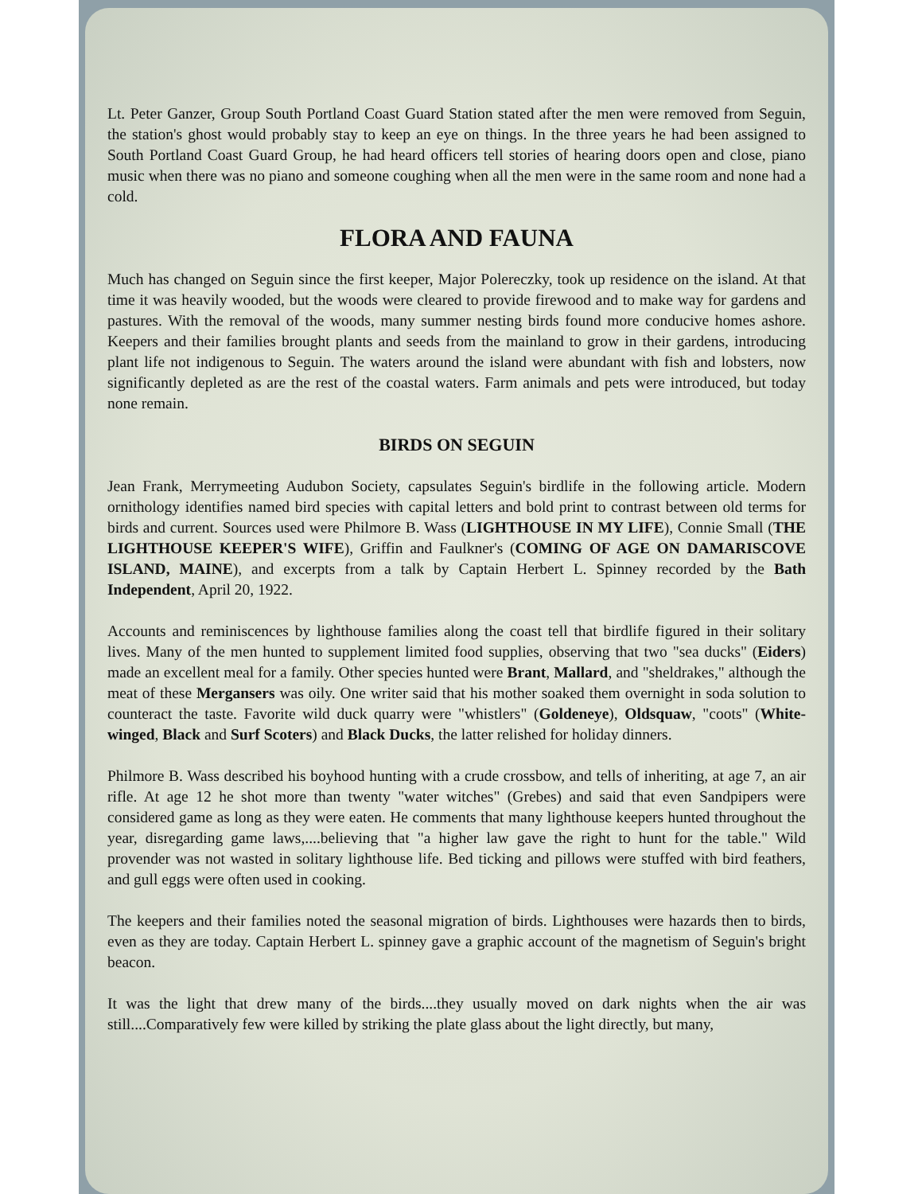Lt. Peter Ganzer, Group South Portland Coast Guard Station stated after the men were removed from Seguin, the station's ghost would probably stay to keep an eye on things. In the three years he had been assigned to South Portland Coast Guard Group, he had heard officers tell stories of hearing doors open and close, piano music when there was no piano and someone coughing when all the men were in the same room and none had a cold.
FLORA AND FAUNA
Much has changed on Seguin since the first keeper, Major Polereczky, took up residence on the island. At that time it was heavily wooded, but the woods were cleared to provide firewood and to make way for gardens and pastures. With the removal of the woods, many summer nesting birds found more conducive homes ashore. Keepers and their families brought plants and seeds from the mainland to grow in their gardens, introducing plant life not indigenous to Seguin. The waters around the island were abundant with fish and lobsters, now significantly depleted as are the rest of the coastal waters. Farm animals and pets were introduced, but today none remain.
BIRDS ON SEGUIN
Jean Frank, Merrymeeting Audubon Society, capsulates Seguin's birdlife in the following article. Modern ornithology identifies named bird species with capital letters and bold print to contrast between old terms for birds and current. Sources used were Philmore B. Wass (LIGHTHOUSE IN MY LIFE), Connie Small (THE LIGHTHOUSE KEEPER'S WIFE), Griffin and Faulkner's (COMING OF AGE ON DAMARISCOVE ISLAND, MAINE), and excerpts from a talk by Captain Herbert L. Spinney recorded by the Bath Independent, April 20, 1922.
Accounts and reminiscences by lighthouse families along the coast tell that birdlife figured in their solitary lives. Many of the men hunted to supplement limited food supplies, observing that two "sea ducks" (Eiders) made an excellent meal for a family. Other species hunted were Brant, Mallard, and "sheldrakes," although the meat of these Mergansers was oily. One writer said that his mother soaked them overnight in soda solution to counteract the taste. Favorite wild duck quarry were "whistlers" (Goldeneye), Oldsquaw, "coots" (White-winged, Black and Surf Scoters) and Black Ducks, the latter relished for holiday dinners.
Philmore B. Wass described his boyhood hunting with a crude crossbow, and tells of inheriting, at age 7, an air rifle. At age 12 he shot more than twenty "water witches" (Grebes) and said that even Sandpipers were considered game as long as they were eaten. He comments that many lighthouse keepers hunted throughout the year, disregarding game laws,....believing that "a higher law gave the right to hunt for the table." Wild provender was not wasted in solitary lighthouse life. Bed ticking and pillows were stuffed with bird feathers, and gull eggs were often used in cooking.
The keepers and their families noted the seasonal migration of birds. Lighthouses were hazards then to birds, even as they are today. Captain Herbert L. spinney gave a graphic account of the magnetism of Seguin's bright beacon.
It was the light that drew many of the birds....they usually moved on dark nights when the air was still....Comparatively few were killed by striking the plate glass about the light directly, but many,